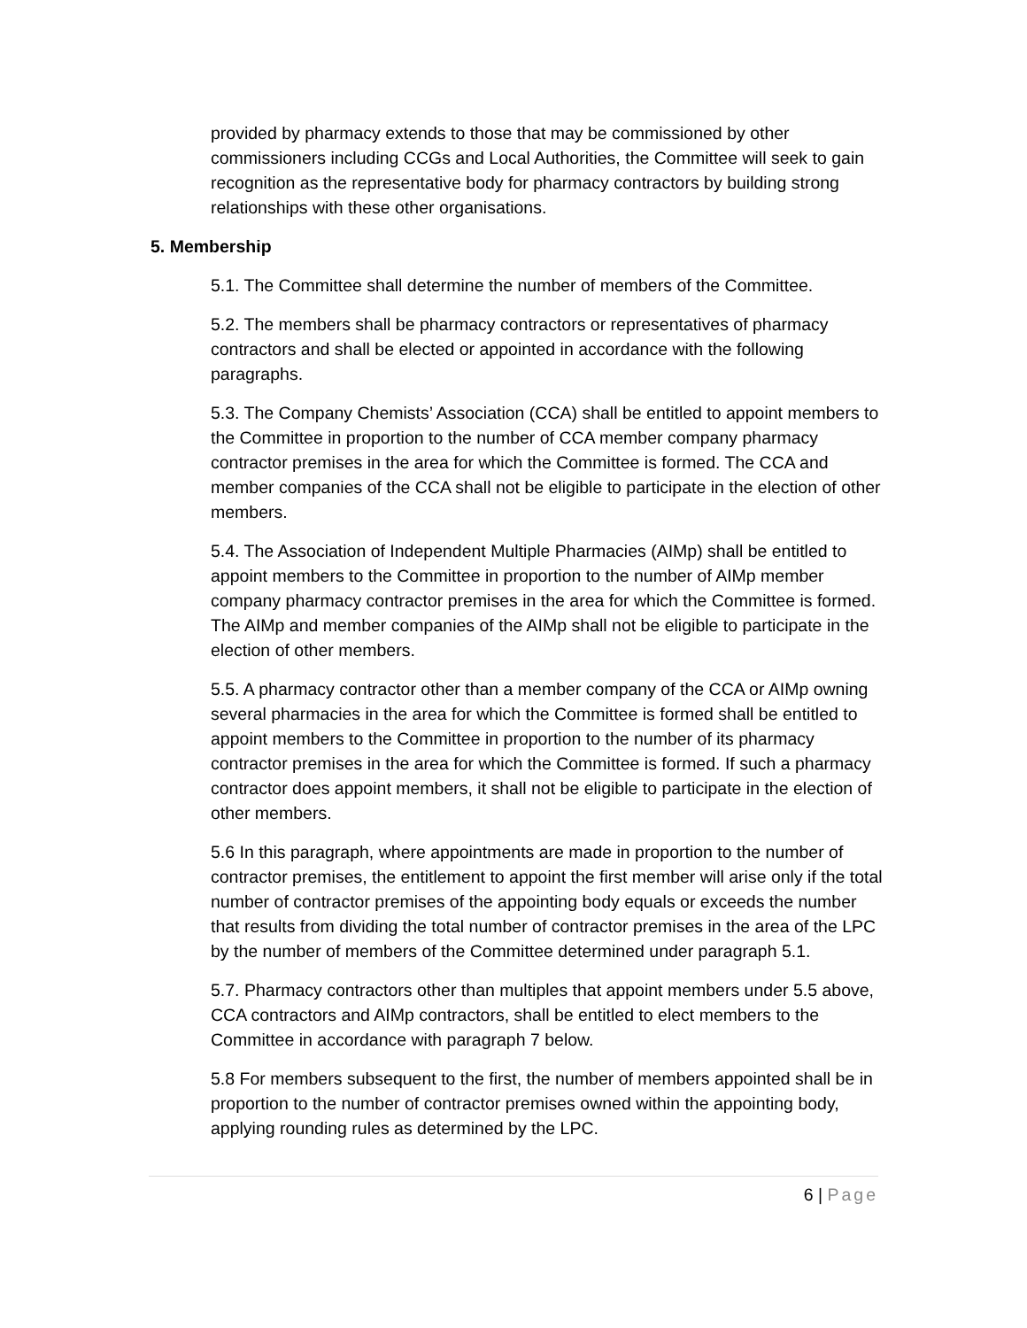provided by pharmacy extends to those that may be commissioned by other commissioners including CCGs and Local Authorities, the Committee will seek to gain recognition as the representative body for pharmacy contractors by building strong relationships with these other organisations.
5. Membership
5.1. The Committee shall determine the number of members of the Committee.
5.2. The members shall be pharmacy contractors or representatives of pharmacy contractors and shall be elected or appointed in accordance with the following paragraphs.
5.3. The Company Chemists’ Association (CCA) shall be entitled to appoint members to the Committee in proportion to the number of CCA member company pharmacy contractor premises in the area for which the Committee is formed. The CCA and member companies of the CCA shall not be eligible to participate in the election of other members.
5.4. The Association of Independent Multiple Pharmacies (AIMp) shall be entitled to appoint members to the Committee in proportion to the number of AIMp member company pharmacy contractor premises in the area for which the Committee is formed. The AIMp and member companies of the AIMp shall not be eligible to participate in the election of other members.
5.5. A pharmacy contractor other than a member company of the CCA or AIMp owning several pharmacies in the area for which the Committee is formed shall be entitled to appoint members to the Committee in proportion to the number of its pharmacy contractor premises in the area for which the Committee is formed. If such a pharmacy contractor does appoint members, it shall not be eligible to participate in the election of other members.
5.6 In this paragraph, where appointments are made in proportion to the number of contractor premises, the entitlement to appoint the first member will arise only if the total number of contractor premises of the appointing body equals or exceeds the number that results from dividing the total number of contractor premises in the area of the LPC by the number of members of the Committee determined under paragraph 5.1.
5.7. Pharmacy contractors other than multiples that appoint members under 5.5 above, CCA contractors and AIMp contractors, shall be entitled to elect members to the Committee in accordance with paragraph 7 below.
5.8 For members subsequent to the first, the number of members appointed shall be in proportion to the number of contractor premises owned within the appointing body, applying rounding rules as determined by the LPC.
6 | Page